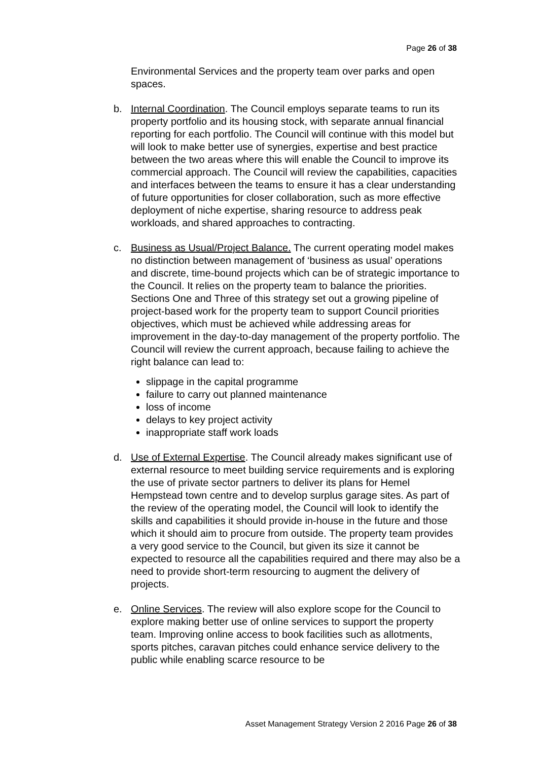Page 26 of 38
Environmental Services and the property team over parks and open spaces.
b. Internal Coordination. The Council employs separate teams to run its property portfolio and its housing stock, with separate annual financial reporting for each portfolio. The Council will continue with this model but will look to make better use of synergies, expertise and best practice between the two areas where this will enable the Council to improve its commercial approach. The Council will review the capabilities, capacities and interfaces between the teams to ensure it has a clear understanding of future opportunities for closer collaboration, such as more effective deployment of niche expertise, sharing resource to address peak workloads, and shared approaches to contracting.
c. Business as Usual/Project Balance. The current operating model makes no distinction between management of ‘business as usual’ operations and discrete, time-bound projects which can be of strategic importance to the Council. It relies on the property team to balance the priorities. Sections One and Three of this strategy set out a growing pipeline of project-based work for the property team to support Council priorities objectives, which must be achieved while addressing areas for improvement in the day-to-day management of the property portfolio. The Council will review the current approach, because failing to achieve the right balance can lead to:
slippage in the capital programme
failure to carry out planned maintenance
loss of income
delays to key project activity
inappropriate staff work loads
d. Use of External Expertise. The Council already makes significant use of external resource to meet building service requirements and is exploring the use of private sector partners to deliver its plans for Hemel Hempstead town centre and to develop surplus garage sites. As part of the review of the operating model, the Council will look to identify the skills and capabilities it should provide in-house in the future and those which it should aim to procure from outside. The property team provides a very good service to the Council, but given its size it cannot be expected to resource all the capabilities required and there may also be a need to provide short-term resourcing to augment the delivery of projects.
e. Online Services. The review will also explore scope for the Council to explore making better use of online services to support the property team. Improving online access to book facilities such as allotments, sports pitches, caravan pitches could enhance service delivery to the public while enabling scarce resource to be
Asset Management Strategy Version 2 2016 Page 26 of 38